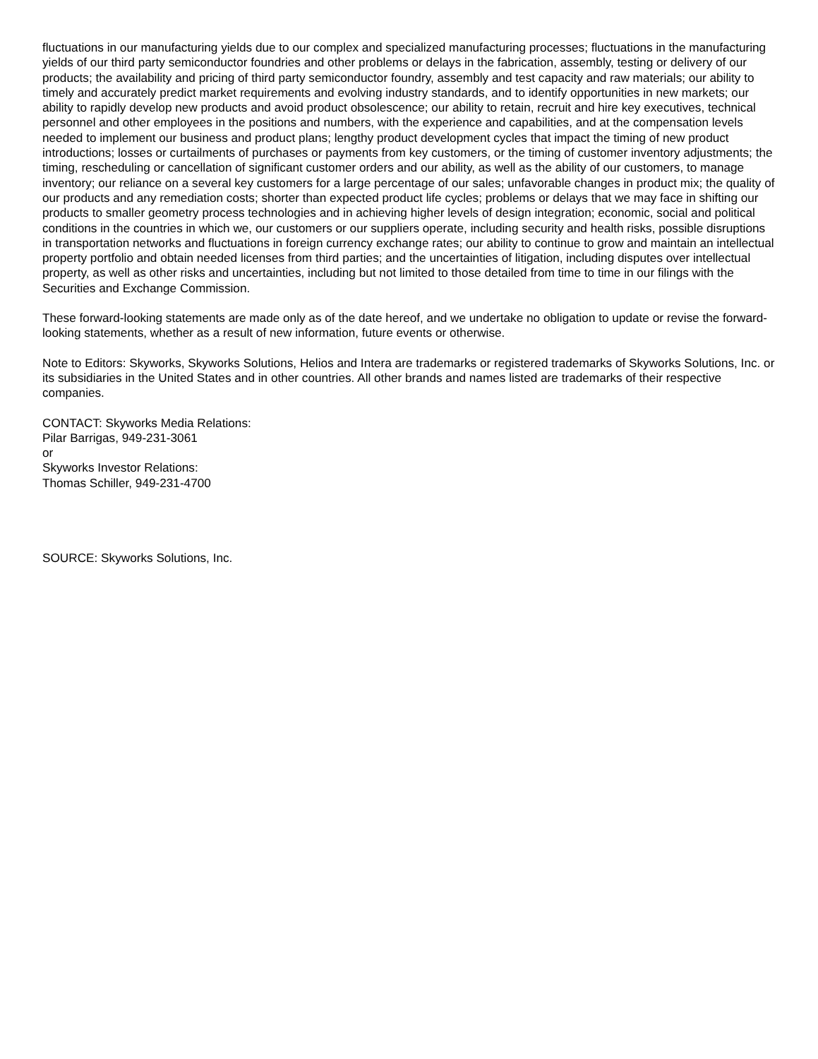fluctuations in our manufacturing yields due to our complex and specialized manufacturing processes; fluctuations in the manufacturing yields of our third party semiconductor foundries and other problems or delays in the fabrication, assembly, testing or delivery of our products; the availability and pricing of third party semiconductor foundry, assembly and test capacity and raw materials; our ability to timely and accurately predict market requirements and evolving industry standards, and to identify opportunities in new markets; our ability to rapidly develop new products and avoid product obsolescence; our ability to retain, recruit and hire key executives, technical personnel and other employees in the positions and numbers, with the experience and capabilities, and at the compensation levels needed to implement our business and product plans; lengthy product development cycles that impact the timing of new product introductions; losses or curtailments of purchases or payments from key customers, or the timing of customer inventory adjustments; the timing, rescheduling or cancellation of significant customer orders and our ability, as well as the ability of our customers, to manage inventory; our reliance on a several key customers for a large percentage of our sales; unfavorable changes in product mix; the quality of our products and any remediation costs; shorter than expected product life cycles; problems or delays that we may face in shifting our products to smaller geometry process technologies and in achieving higher levels of design integration; economic, social and political conditions in the countries in which we, our customers or our suppliers operate, including security and health risks, possible disruptions in transportation networks and fluctuations in foreign currency exchange rates; our ability to continue to grow and maintain an intellectual property portfolio and obtain needed licenses from third parties; and the uncertainties of litigation, including disputes over intellectual property, as well as other risks and uncertainties, including but not limited to those detailed from time to time in our filings with the Securities and Exchange Commission.
These forward-looking statements are made only as of the date hereof, and we undertake no obligation to update or revise the forward-looking statements, whether as a result of new information, future events or otherwise.
Note to Editors: Skyworks, Skyworks Solutions, Helios and Intera are trademarks or registered trademarks of Skyworks Solutions, Inc. or its subsidiaries in the United States and in other countries. All other brands and names listed are trademarks of their respective companies.
CONTACT: Skyworks Media Relations:
Pilar Barrigas, 949-231-3061
or
Skyworks Investor Relations:
Thomas Schiller, 949-231-4700
SOURCE: Skyworks Solutions, Inc.